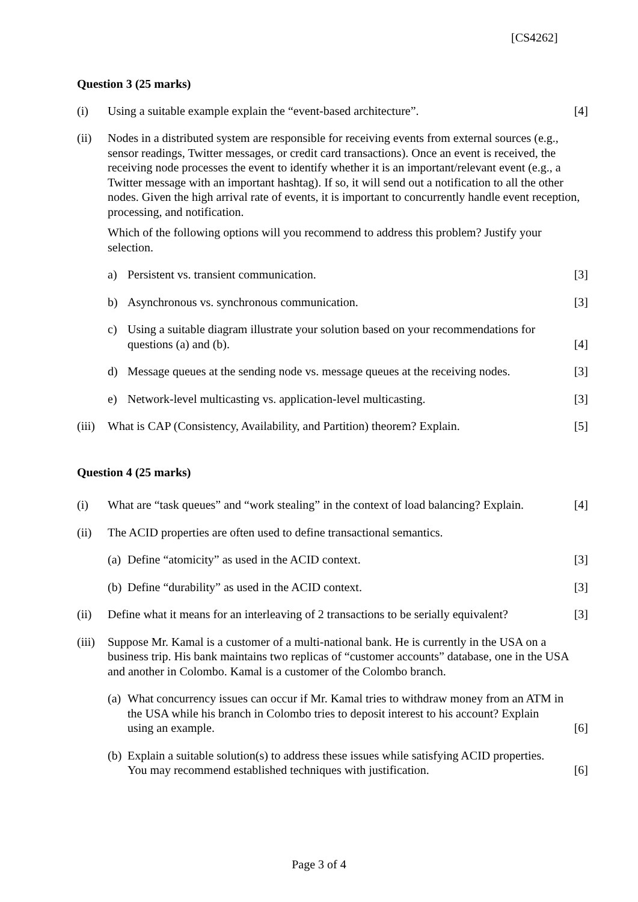[CS4262]
Question 3 (25 marks)
(i) Using a suitable example explain the “event-based architecture”.
[4]
(ii) Nodes in a distributed system are responsible for receiving events from external sources (e.g., sensor readings, Twitter messages, or credit card transactions). Once an event is received, the receiving node processes the event to identify whether it is an important/relevant event (e.g., a Twitter message with an important hashtag). If so, it will send out a notification to all the other nodes. Given the high arrival rate of events, it is important to concurrently handle event reception, processing, and notification.
Which of the following options will you recommend to address this problem? Justify your selection.
a) Persistent vs. transient communication.
[3]
b) Asynchronous vs. synchronous communication.
[3]
c) Using a suitable diagram illustrate your solution based on your recommendations for questions (a) and (b).
[4]
d) Message queues at the sending node vs. message queues at the receiving nodes.
[3]
e) Network-level multicasting vs. application-level multicasting.
[3]
(iii)
What is CAP (Consistency, Availability, and Partition) theorem? Explain.
[5]
Question 4 (25 marks)
(i) What are “task queues” and “work stealing” in the context of load balancing? Explain.
[4]
(ii) The ACID properties are often used to define transactional semantics.
(a)
Define “atomicity” as used in the ACID context.
[3]
(b)
Define “durability” as used in the ACID context.
[3]
(ii) Define what it means for an interleaving of 2 transactions to be serially equivalent?
[3]
(iii)
Suppose Mr. Kamal is a customer of a multi-national bank. He is currently in the USA on a business trip. His bank maintains two replicas of “customer accounts” database, one in the USA and another in Colombo. Kamal is a customer of the Colombo branch.
(a)
What concurrency issues can occur if Mr. Kamal tries to withdraw money from an ATM in the USA while his branch in Colombo tries to deposit interest to his account? Explain using an example.
[6]
(b)
Explain a suitable solution(s) to address these issues while satisfying ACID properties. You may recommend established techniques with justification.
[6]
Page 3 of 4